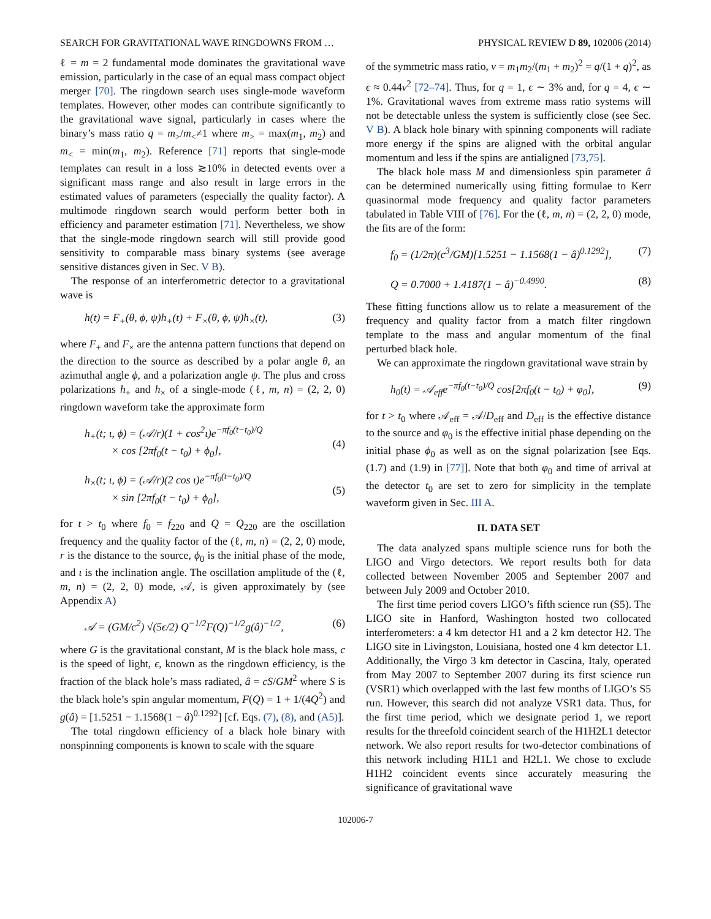SEARCH FOR GRAVITATIONAL WAVE RINGDOWNS FROM … PHYSICAL REVIEW D 89, 102006 (2014)
ℓ = m = 2 fundamental mode dominates the gravitational wave emission, particularly in the case of an equal mass compact object merger [70]. The ringdown search uses single-mode waveform templates. However, other modes can contribute significantly to the gravitational wave signal, particularly in cases where the binary’s mass ratio q = m<sub>></sub>/m<sub><</sub>≠1 where m<sub>></sub> = max(m<sub>1</sub>, m<sub>2</sub>) and m<sub><</sub> = min(m<sub>1</sub>, m<sub>2</sub>). Reference [71] reports that single-mode templates can result in a loss ≳10% in detected events over a significant mass range and also result in large errors in the estimated values of parameters (especially the quality factor). A multimode ringdown search would perform better both in efficiency and parameter estimation [71]. Nevertheless, we show that the single-mode ringdown search will still provide good sensitivity to comparable mass binary systems (see average sensitive distances given in Sec. V B).
The response of an interferometric detector to a gravitational wave is
h(t) = F<sub>+</sub>(θ, ϕ, ψ)h<sub>+</sub>(t) + F<sub>×</sub>(θ, ϕ, ψ)h<sub>×</sub>(t), (3)
where F<sub>+</sub> and F<sub>×</sub> are the antenna pattern functions that depend on the direction to the source as described by a polar angle θ, an azimuthal angle ϕ, and a polarization angle ψ. The plus and cross polarizations h<sub>+</sub> and h<sub>×</sub> of a single-mode (ℓ, m, n) = (2, 2, 0) ringdown waveform take the approximate form
h<sub>+</sub>(t; ι, ϕ) = (𝒜/r)(1 + cos<sup>2</sup>ι)e<sup>−πf<sub>0</sub>(t−t<sub>0</sub>)/Q</sup>
× cos [2πf<sub>0</sub>(t − t<sub>0</sub>) + ϕ<sub>0</sub>],
(4)
h<sub>×</sub>(t; ι, ϕ) = (𝒜/r)(2 cos ι)e<sup>−πf<sub>0</sub>(t−t<sub>0</sub>)/Q</sup>
× sin [2πf<sub>0</sub>(t − t<sub>0</sub>) + ϕ<sub>0</sub>],
(5)
for t > t<sub>0</sub> where f<sub>0</sub> = f<sub>220</sub> and Q = Q<sub>220</sub> are the oscillation frequency and the quality factor of the (ℓ, m, n) = (2, 2, 0) mode, r is the distance to the source, ϕ<sub>0</sub> is the initial phase of the mode, and ι is the inclination angle. The oscillation amplitude of the (ℓ, m, n) = (2, 2, 0) mode, 𝒜, is given approximately by (see Appendix A)
𝒜 = (GM/c<sup>2</sup>) √(5ϵ/2) Q<sup>−1/2</sup>F(Q)<sup>−1/2</sup>g(â)<sup>−1/2</sup>, (6)
where G is the gravitational constant, M is the black hole mass, c is the speed of light, ϵ, known as the ringdown efficiency, is the fraction of the black hole’s mass radiated, â = cS/GM<sup>2</sup> where S is the black hole’s spin angular momentum, F(Q) = 1 + 1/(4Q<sup>2</sup>) and g(â) = [1.5251 − 1.1568(1 − â)<sup>0.1292</sup>] [cf. Eqs. (7), (8), and (A5)].
The total ringdown efficiency of a black hole binary with nonspinning components is known to scale with the square
of the symmetric mass ratio, ν = m<sub>1</sub>m<sub>2</sub>/(m<sub>1</sub> + m<sub>2</sub>)<sup>2</sup> = q/(1 + q)<sup>2</sup>, as ϵ ≈ 0.44ν<sup>2</sup> [72–74]. Thus, for q = 1, ϵ ∼ 3% and, for q = 4, ϵ ∼ 1%. Gravitational waves from extreme mass ratio systems will not be detectable unless the system is sufficiently close (see Sec. V B). A black hole binary with spinning components will radiate more energy if the spins are aligned with the orbital angular momentum and less if the spins are antialigned [73,75].
The black hole mass M and dimensionless spin parameter â can be determined numerically using fitting formulae to Kerr quasinormal mode frequency and quality factor parameters tabulated in Table VIII of [76]. For the (ℓ, m, n) = (2, 2, 0) mode, the fits are of the form:
f<sub>0</sub> = (1/2π)(c<sup>3</sup>/GM)[1.5251 − 1.1568(1 − â)<sup>0.1292</sup>], (7)
Q = 0.7000 + 1.4187(1 − â)<sup>−0.4990</sup>. (8)
These fitting functions allow us to relate a measurement of the frequency and quality factor from a match filter ringdown template to the mass and angular momentum of the final perturbed black hole.
We can approximate the ringdown gravitational wave strain by
h<sub>0</sub>(t) = 𝒜<sub>eff</sub>e<sup>−πf<sub>0</sub>(t−t<sub>0</sub>)/Q</sup> cos[2πf<sub>0</sub>(t − t<sub>0</sub>) + φ<sub>0</sub>], (9)
for t > t<sub>0</sub> where 𝒜<sub>eff</sub> = 𝒜/D<sub>eff</sub> and D<sub>eff</sub> is the effective distance to the source and φ<sub>0</sub> is the effective initial phase depending on the initial phase ϕ<sub>0</sub> as well as on the signal polarization [see Eqs. (1.7) and (1.9) in [77]]. Note that both φ<sub>0</sub> and time of arrival at the detector t<sub>0</sub> are set to zero for simplicity in the template waveform given in Sec. III A.
II. DATA SET
The data analyzed spans multiple science runs for both the LIGO and Virgo detectors. We report results both for data collected between November 2005 and September 2007 and between July 2009 and October 2010.
The first time period covers LIGO’s fifth science run (S5). The LIGO site in Hanford, Washington hosted two collocated interferometers: a 4 km detector H1 and a 2 km detector H2. The LIGO site in Livingston, Louisiana, hosted one 4 km detector L1. Additionally, the Virgo 3 km detector in Cascina, Italy, operated from May 2007 to September 2007 during its first science run (VSR1) which overlapped with the last few months of LIGO’s S5 run. However, this search did not analyze VSR1 data. Thus, for the first time period, which we designate period 1, we report results for the threefold coincident search of the H1H2L1 detector network. We also report results for two-detector combinations of this network including H1L1 and H2L1. We chose to exclude H1H2 coincident events since accurately measuring the significance of gravitational wave
102006-7